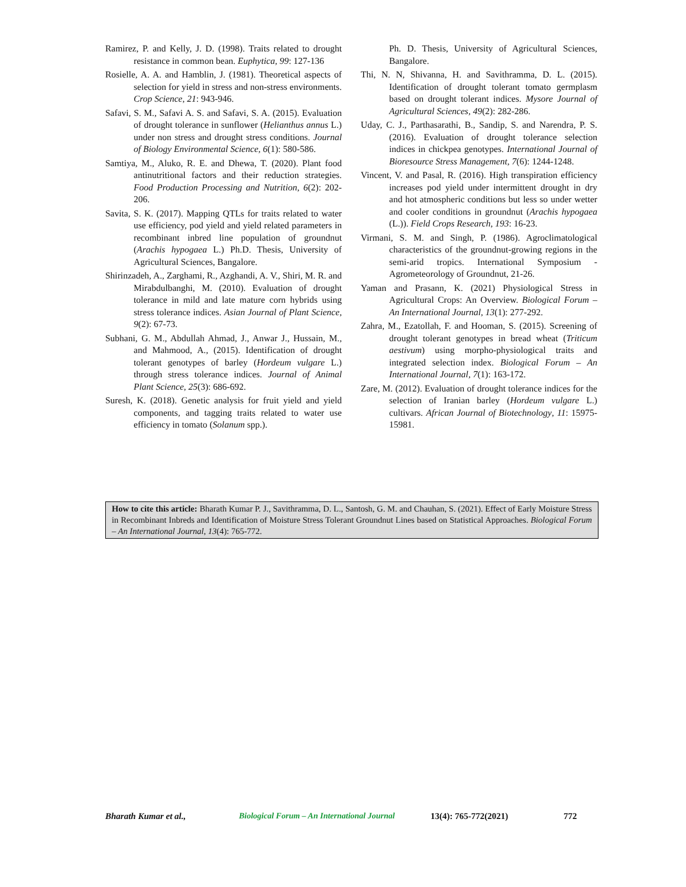Ramirez, P. and Kelly, J. D. (1998). Traits related to drought resistance in common bean. Euphytica, 99: 127-136
Rosielle, A. A. and Hamblin, J. (1981). Theoretical aspects of selection for yield in stress and non-stress environments. Crop Science, 21: 943-946.
Safavi, S. M., Safavi A. S. and Safavi, S. A. (2015). Evaluation of drought tolerance in sunflower (Helianthus annus L.) under non stress and drought stress conditions. Journal of Biology Environmental Science, 6(1): 580-586.
Samtiya, M., Aluko, R. E. and Dhewa, T. (2020). Plant food antinutritional factors and their reduction strategies. Food Production Processing and Nutrition, 6(2): 202-206.
Savita, S. K. (2017). Mapping QTLs for traits related to water use efficiency, pod yield and yield related parameters in recombinant inbred line population of groundnut (Arachis hypogaea L.) Ph.D. Thesis, University of Agricultural Sciences, Bangalore.
Shirinzadeh, A., Zarghami, R., Azghandi, A. V., Shiri, M. R. and Mirabdulbanghi, M. (2010). Evaluation of drought tolerance in mild and late mature corn hybrids using stress tolerance indices. Asian Journal of Plant Science, 9(2): 67-73.
Subhani, G. M., Abdullah Ahmad, J., Anwar J., Hussain, M., and Mahmood, A., (2015). Identification of drought tolerant genotypes of barley (Hordeum vulgare L.) through stress tolerance indices. Journal of Animal Plant Science, 25(3): 686-692.
Suresh, K. (2018). Genetic analysis for fruit yield and yield components, and tagging traits related to water use efficiency in tomato (Solanum spp.).
Ph. D. Thesis, University of Agricultural Sciences, Bangalore.
Thi, N. N, Shivanna, H. and Savithramma, D. L. (2015). Identification of drought tolerant tomato germplasm based on drought tolerant indices. Mysore Journal of Agricultural Sciences, 49(2): 282-286.
Uday, C. J., Parthasarathi, B., Sandip, S. and Narendra, P. S. (2016). Evaluation of drought tolerance selection indices in chickpea genotypes. International Journal of Bioresource Stress Management, 7(6): 1244-1248.
Vincent, V. and Pasal, R. (2016). High transpiration efficiency increases pod yield under intermittent drought in dry and hot atmospheric conditions but less so under wetter and cooler conditions in groundnut (Arachis hypogaea (L.)). Field Crops Research, 193: 16-23.
Virmani, S. M. and Singh, P. (1986). Agroclimatological characteristics of the groundnut-growing regions in the semi-arid tropics. International Symposium - Agrometeorology of Groundnut, 21-26.
Yaman and Prasann, K. (2021) Physiological Stress in Agricultural Crops: An Overview. Biological Forum – An International Journal, 13(1): 277-292.
Zahra, M., Ezatollah, F. and Hooman, S. (2015). Screening of drought tolerant genotypes in bread wheat (Triticum aestivum) using morpho-physiological traits and integrated selection index. Biological Forum – An International Journal, 7(1): 163-172.
Zare, M. (2012). Evaluation of drought tolerance indices for the selection of Iranian barley (Hordeum vulgare L.) cultivars. African Journal of Biotechnology, 11: 15975-15981.
How to cite this article: Bharath Kumar P. J., Savithramma, D. L., Santosh, G. M. and Chauhan, S. (2021). Effect of Early Moisture Stress in Recombinant Inbreds and Identification of Moisture Stress Tolerant Groundnut Lines based on Statistical Approaches. Biological Forum – An International Journal, 13(4): 765-772.
Bharath Kumar et al., Biological Forum – An International Journal 13(4): 765-772(2021) 772